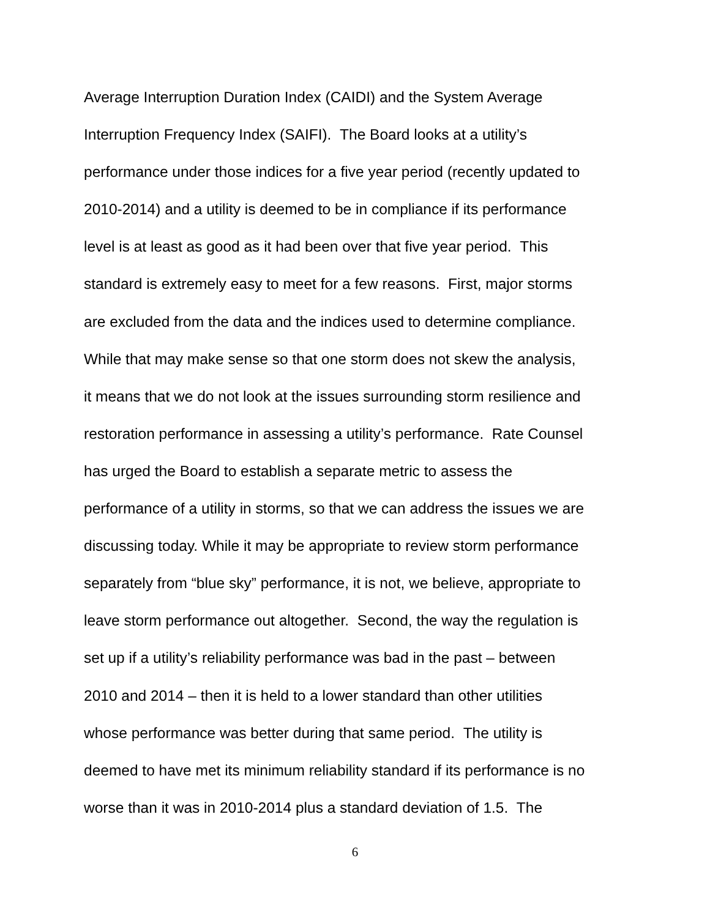Average Interruption Duration Index (CAIDI) and the System Average
Interruption Frequency Index (SAIFI). The Board looks at a utility’s
performance under those indices for a five year period (recently updated to
2010-2014) and a utility is deemed to be in compliance if its performance
level is at least as good as it had been over that five year period. This
standard is extremely easy to meet for a few reasons. First, major storms
are excluded from the data and the indices used to determine compliance.
While that may make sense so that one storm does not skew the analysis,
it means that we do not look at the issues surrounding storm resilience and
restoration performance in assessing a utility’s performance. Rate Counsel
has urged the Board to establish a separate metric to assess the
performance of a utility in storms, so that we can address the issues we are
discussing today. While it may be appropriate to review storm performance
separately from “blue sky” performance, it is not, we believe, appropriate to
leave storm performance out altogether. Second, the way the regulation is
set up if a utility’s reliability performance was bad in the past – between
2010 and 2014 – then it is held to a lower standard than other utilities
whose performance was better during that same period. The utility is
deemed to have met its minimum reliability standard if its performance is no
worse than it was in 2010-2014 plus a standard deviation of 1.5. The
6